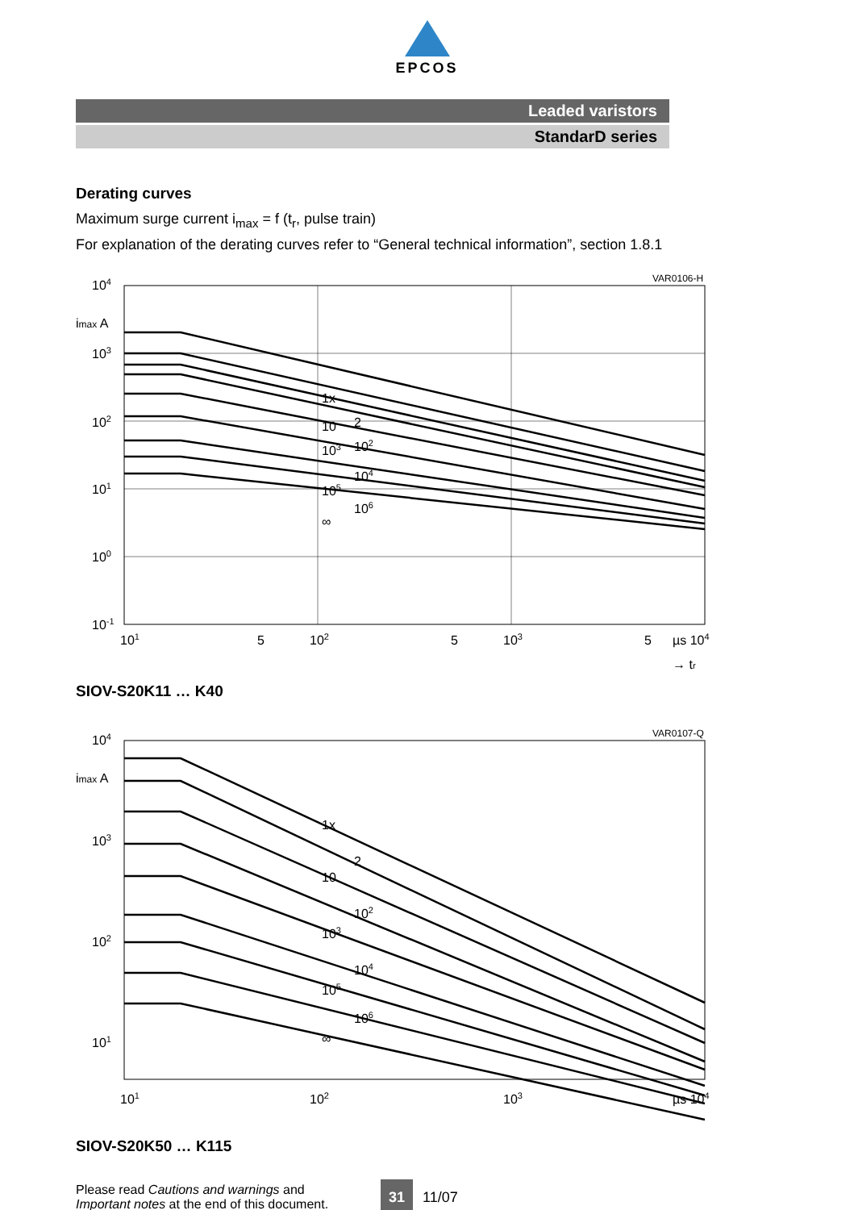EPCOS
Leaded varistors
StandarD series
Derating curves
Maximum surge current i<sub>max</sub> = f (t<sub>r</sub>, pulse train)
For explanation of the derating curves refer to “General technical information”, section 1.8.1
VAR0106-H
104
imax A
103
102
101
100
10-1
101
5
102
5
103
5
µs 104
→ tr
1x
10
2
103
102
104
105
106
∞
SIOV-S20K11 … K40
VAR0107-Q
104
imax A
103
102
101
101
102
103
µs 104
1x
2
10
102
103
104
105
106
∞
SIOV-S20K50 … K115
Please read Cautions and warnings and
Important notes at the end of this document.
31 11/07